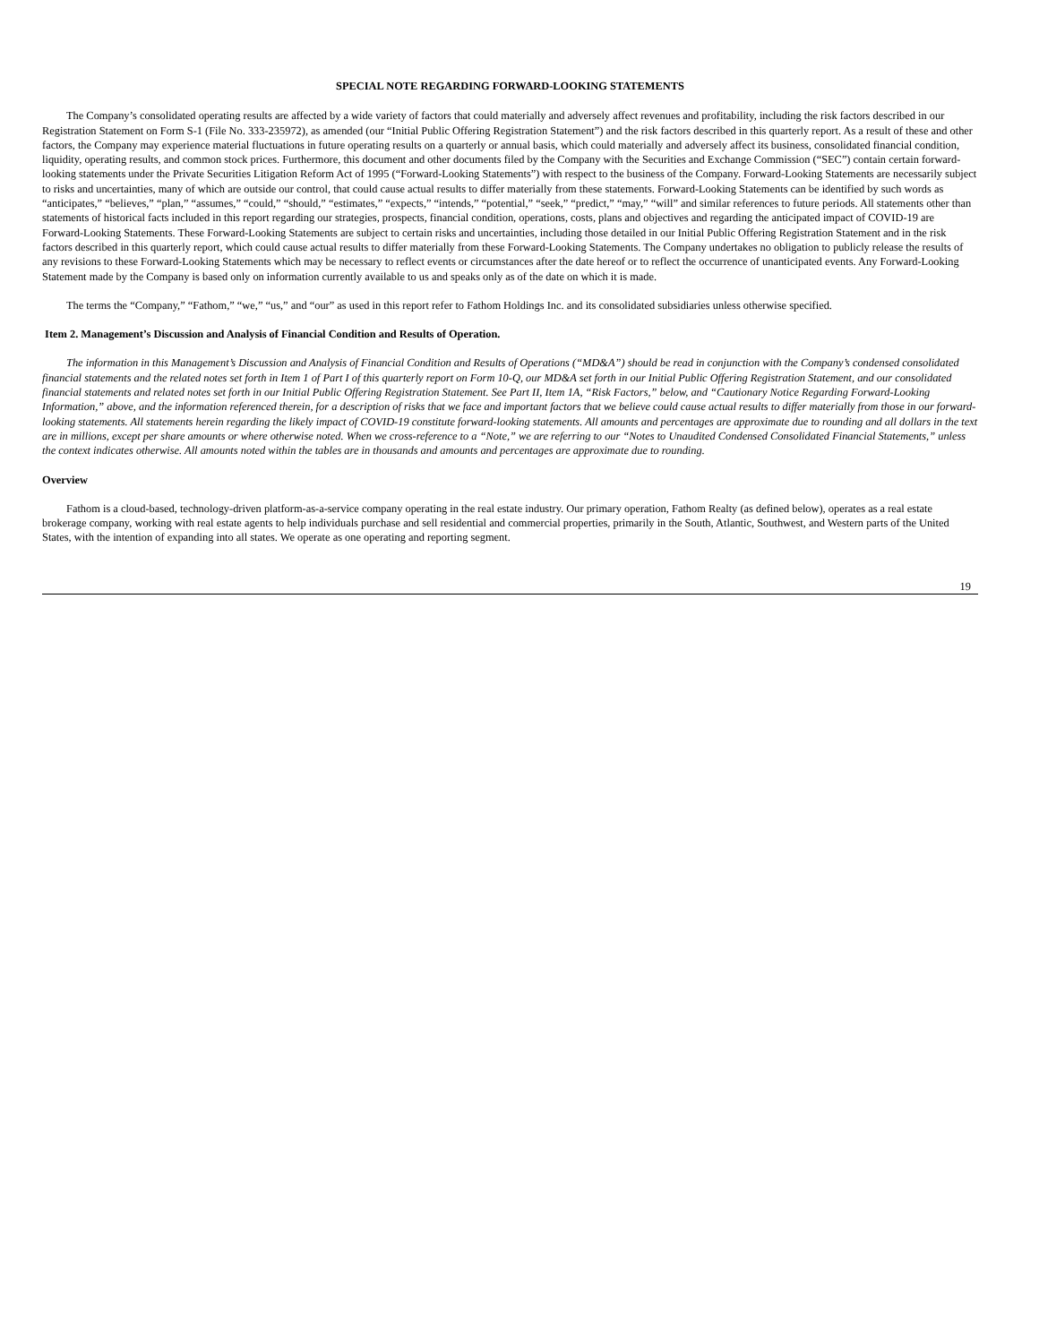SPECIAL NOTE REGARDING FORWARD-LOOKING STATEMENTS
The Company’s consolidated operating results are affected by a wide variety of factors that could materially and adversely affect revenues and profitability, including the risk factors described in our Registration Statement on Form S-1 (File No. 333-235972), as amended (our “Initial Public Offering Registration Statement”) and the risk factors described in this quarterly report. As a result of these and other factors, the Company may experience material fluctuations in future operating results on a quarterly or annual basis, which could materially and adversely affect its business, consolidated financial condition, liquidity, operating results, and common stock prices. Furthermore, this document and other documents filed by the Company with the Securities and Exchange Commission (“SEC”) contain certain forward-looking statements under the Private Securities Litigation Reform Act of 1995 (“Forward-Looking Statements”) with respect to the business of the Company. Forward-Looking Statements are necessarily subject to risks and uncertainties, many of which are outside our control, that could cause actual results to differ materially from these statements. Forward-Looking Statements can be identified by such words as “anticipates,” “believes,” “plan,” “assumes,” “could,” “should,” “estimates,” “expects,” “intends,” “potential,” “seek,” “predict,” “may,” “will” and similar references to future periods. All statements other than statements of historical facts included in this report regarding our strategies, prospects, financial condition, operations, costs, plans and objectives and regarding the anticipated impact of COVID-19 are Forward-Looking Statements. These Forward-Looking Statements are subject to certain risks and uncertainties, including those detailed in our Initial Public Offering Registration Statement and in the risk factors described in this quarterly report, which could cause actual results to differ materially from these Forward-Looking Statements. The Company undertakes no obligation to publicly release the results of any revisions to these Forward-Looking Statements which may be necessary to reflect events or circumstances after the date hereof or to reflect the occurrence of unanticipated events. Any Forward-Looking Statement made by the Company is based only on information currently available to us and speaks only as of the date on which it is made.
The terms the “Company,” “Fathom,” “we,” “us,” and “our” as used in this report refer to Fathom Holdings Inc. and its consolidated subsidiaries unless otherwise specified.
Item 2. Management’s Discussion and Analysis of Financial Condition and Results of Operation.
The information in this Management’s Discussion and Analysis of Financial Condition and Results of Operations (“MD&A”) should be read in conjunction with the Company’s condensed consolidated financial statements and the related notes set forth in Item 1 of Part I of this quarterly report on Form 10-Q, our MD&A set forth in our Initial Public Offering Registration Statement, and our consolidated financial statements and related notes set forth in our Initial Public Offering Registration Statement. See Part II, Item 1A, “Risk Factors,” below, and “Cautionary Notice Regarding Forward-Looking Information,” above, and the information referenced therein, for a description of risks that we face and important factors that we believe could cause actual results to differ materially from those in our forward-looking statements. All statements herein regarding the likely impact of COVID-19 constitute forward-looking statements. All amounts and percentages are approximate due to rounding and all dollars in the text are in millions, except per share amounts or where otherwise noted. When we cross-reference to a “Note,” we are referring to our “Notes to Unaudited Condensed Consolidated Financial Statements,” unless the context indicates otherwise. All amounts noted within the tables are in thousands and amounts and percentages are approximate due to rounding.
Overview
Fathom is a cloud-based, technology-driven platform-as-a-service company operating in the real estate industry. Our primary operation, Fathom Realty (as defined below), operates as a real estate brokerage company, working with real estate agents to help individuals purchase and sell residential and commercial properties, primarily in the South, Atlantic, Southwest, and Western parts of the United States, with the intention of expanding into all states. We operate as one operating and reporting segment.
19